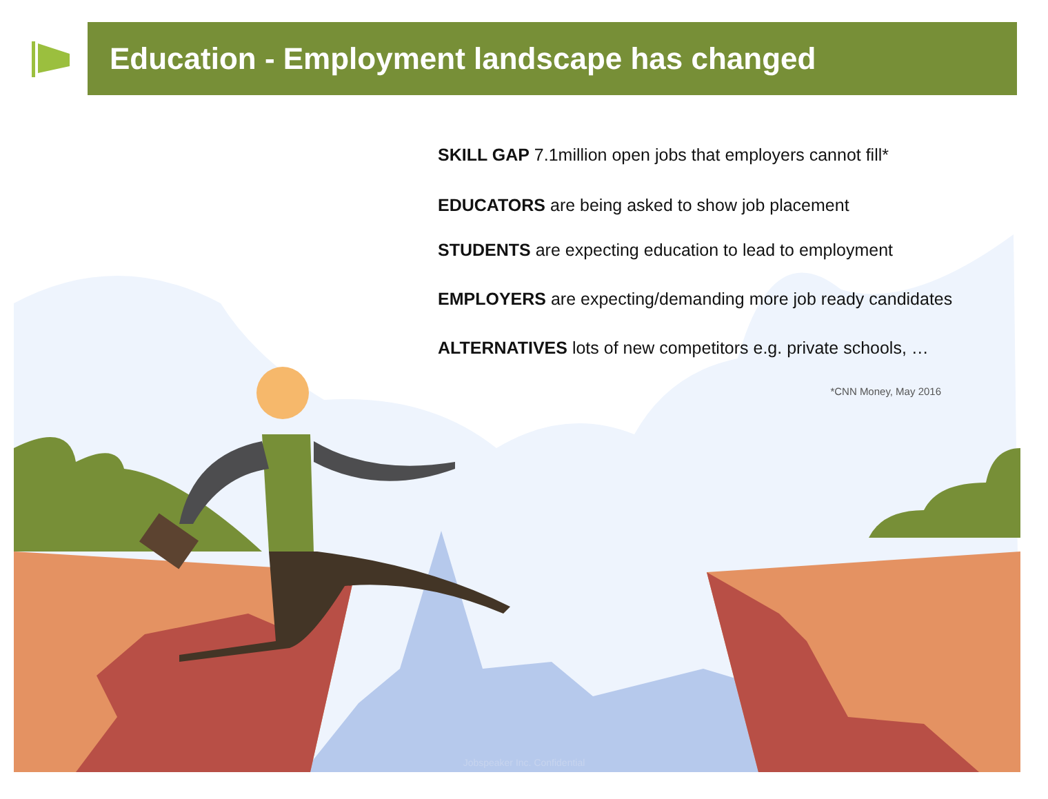Education - Employment landscape has changed
SKILL GAP 7.1million open jobs that employers cannot fill*
EDUCATORS are being asked to show job placement
STUDENTS are expecting education to lead to employment
EMPLOYERS are expecting/demanding more job ready candidates
ALTERNATIVES lots of new competitors e.g. private schools, …
*CNN Money, May 2016
Jobspeaker Inc. Confidential